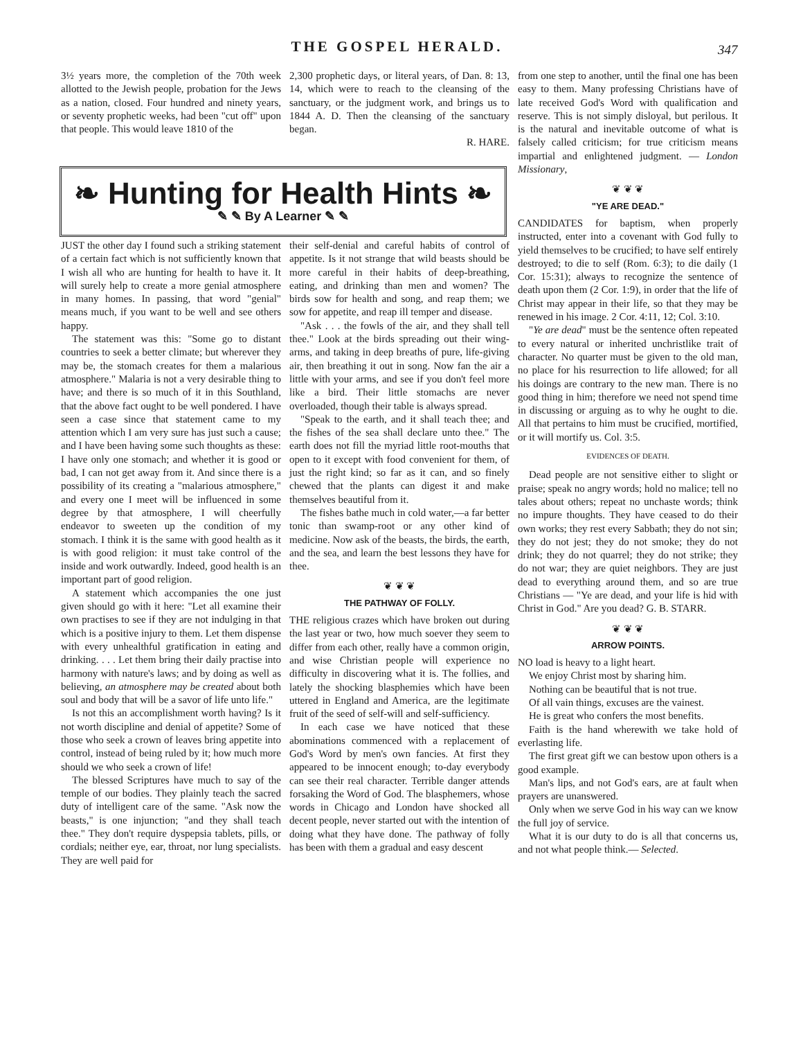THE GOSPEL HERALD. 347
3½ years more, the completion of the 70th week allotted to the Jewish people, probation for the Jews as a nation, closed. Four hundred and ninety years, or seventy prophetic weeks, had been "cut off" upon that people. This would leave 1810 of the
2,300 prophetic days, or literal years, of Dan. 8: 13, 14, which were to reach to the cleansing of the sanctuary, or the judgment work, and brings us to 1844 A. D. Then the cleansing of the sanctuary began.
R. HARE.
❧ Hunting for Health Hints ❧
✎ ✎ By A Learner ✎ ✎
JUST the other day I found such a striking statement of a certain fact which is not sufficiently known that I wish all who are hunting for health to have it. It will surely help to create a more genial atmosphere in many homes. In passing, that word "genial" means much, if you want to be well and see others happy.
The statement was this: "Some go to distant countries to seek a better climate; but wherever they may be, the stomach creates for them a malarious atmosphere." Malaria is not a very desirable thing to have; and there is so much of it in this Southland, that the above fact ought to be well pondered. I have seen a case since that statement came to my attention which I am very sure has just such a cause; and I have been having some such thoughts as these: I have only one stomach; and whether it is good or bad, I can not get away from it. And since there is a possibility of its creating a "malarious atmosphere," and every one I meet will be influenced in some degree by that atmosphere, I will cheerfully endeavor to sweeten up the condition of my stomach. I think it is the same with good health as it is with good religion: it must take control of the inside and work outwardly. Indeed, good health is an important part of good religion.
A statement which accompanies the one just given should go with it here: "Let all examine their own practises to see if they are not indulging in that which is a positive injury to them. Let them dispense with every unhealthful gratification in eating and drinking. . . . Let them bring their daily practise into harmony with nature's laws; and by doing as well as believing, an atmosphere may be created about both soul and body that will be a savor of life unto life."
Is not this an accomplishment worth having? Is it not worth discipline and denial of appetite? Some of those who seek a crown of leaves bring appetite into control, instead of being ruled by it; how much more should we who seek a crown of life!
The blessed Scriptures have much to say of the temple of our bodies. They plainly teach the sacred duty of intelligent care of the same. "Ask now the beasts," is one injunction; "and they shall teach thee." They don't require dyspepsia tablets, pills, or cordials; neither eye, ear, throat, nor lung specialists. They are well paid for
their self-denial and careful habits of control of appetite. Is it not strange that wild beasts should be more careful in their habits of deep-breathing, eating, and drinking than men and women? The birds sow for health and song, and reap them; we sow for appetite, and reap ill temper and disease.
"Ask . . . the fowls of the air, and they shall tell thee." Look at the birds spreading out their wing-arms, and taking in deep breaths of pure, life-giving air, then breathing it out in song. Now fan the air a little with your arms, and see if you don't feel more like a bird. Their little stomachs are never overloaded, though their table is always spread.
"Speak to the earth, and it shall teach thee; and the fishes of the sea shall declare unto thee." The earth does not fill the myriad little root-mouths that open to it except with food convenient for them, of just the right kind; so far as it can, and so finely chewed that the plants can digest it and make themselves beautiful from it.
The fishes bathe much in cold water,—a far better tonic than swamp-root or any other kind of medicine. Now ask of the beasts, the birds, the earth, and the sea, and learn the best lessons they have for thee.
❦ ❦ ❦
THE PATHWAY OF FOLLY.
THE religious crazes which have broken out during the last year or two, how much soever they seem to differ from each other, really have a common origin, and wise Christian people will experience no difficulty in discovering what it is. The follies, and lately the shocking blasphemies which have been uttered in England and America, are the legitimate fruit of the seed of self-will and self-sufficiency.
In each case we have noticed that these abominations commenced with a replacement of God's Word by men's own fancies. At first they appeared to be innocent enough; to-day everybody can see their real character. Terrible danger attends forsaking the Word of God. The blasphemers, whose words in Chicago and London have shocked all decent people, never started out with the intention of doing what they have done. The pathway of folly has been with them a gradual and easy descent
from one step to another, until the final one has been easy to them. Many professing Christians have of late received God's Word with qualification and reserve. This is not simply disloyal, but perilous. It is the natural and inevitable outcome of what is falsely called criticism; for true criticism means impartial and enlightened judgment. — London Missionary,
❦ ❦ ❦
"YE ARE DEAD."
CANDIDATES for baptism, when properly instructed, enter into a covenant with God fully to yield themselves to be crucified; to have self entirely destroyed; to die to self (Rom. 6:3); to die daily (1 Cor. 15:31); always to recognize the sentence of death upon them (2 Cor. 1:9), in order that the life of Christ may appear in their life, so that they may be renewed in his image. 2 Cor. 4:11, 12; Col. 3:10.
"Ye are dead" must be the sentence often repeated to every natural or inherited unchristlike trait of character. No quarter must be given to the old man, no place for his resurrection to life allowed; for all his doings are contrary to the new man. There is no good thing in him; therefore we need not spend time in discussing or arguing as to why he ought to die. All that pertains to him must be crucified, mortified, or it will mortify us. Col. 3:5.
EVIDENCES OF DEATH.
Dead people are not sensitive either to slight or praise; speak no angry words; hold no malice; tell no tales about others; repeat no unchaste words; think no impure thoughts. They have ceased to do their own works; they rest every Sabbath; they do not sin; they do not jest; they do not smoke; they do not drink; they do not quarrel; they do not strike; they do not war; they are quiet neighbors. They are just dead to everything around them, and so are true Christians — "Ye are dead, and your life is hid with Christ in God." Are you dead? G. B. STARR.
❦ ❦ ❦
ARROW POINTS.
NO load is heavy to a light heart.
We enjoy Christ most by sharing him.
Nothing can be beautiful that is not true.
Of all vain things, excuses are the vainest.
He is great who confers the most benefits.
Faith is the hand wherewith we take hold of everlasting life.
The first great gift we can bestow upon others is a good example.
Man's lips, and not God's ears, are at fault when prayers are unanswered.
Only when we serve God in his way can we know the full joy of service.
What it is our duty to do is all that concerns us, and not what people think.— Selected.